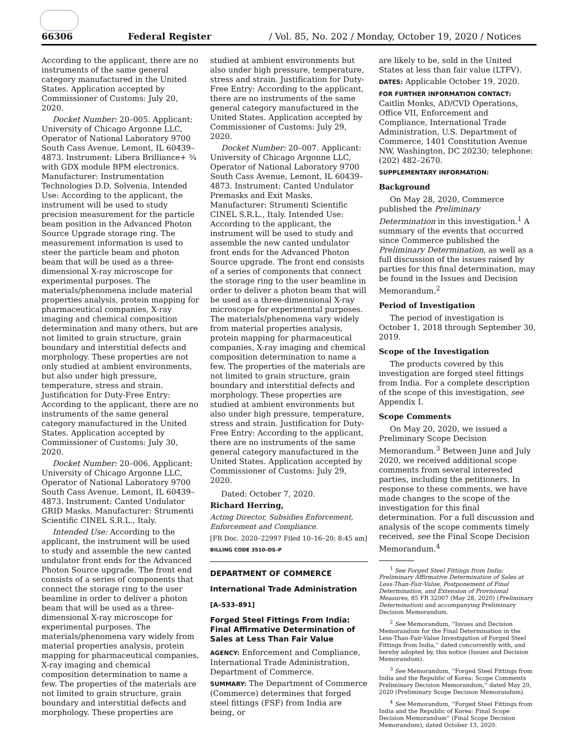66306 Federal Register / Vol. 85, No. 202 / Monday, October 19, 2020 / Notices
According to the applicant, there are no instruments of the same general category manufactured in the United States. Application accepted by Commissioner of Customs: July 20, 2020.
Docket Number: 20–005. Applicant: University of Chicago Argonne LLC, Operator of National Laboratory 9700 South Cass Avenue, Lemont, IL 60439–4873. Instrument: Libera Brilliance+ ¾ with GDX module BPM electronics. Manufacturer: Instrumentation Technologies D.D, Solvenia. Intended Use: According to the applicant, the instrument will be used to study precision measurement for the particle beam position in the Advanced Photon Source Upgrade storage ring. The measurement information is used to steer the particle beam and photon beam that will be used as a three-dimensional X-ray microscope for experimental purposes. The materials/phenomena include material properties analysis, protein mapping for pharmaceutical companies, X-ray imaging and chemical composition determination and many others, but are not limited to grain structure, grain boundary and interstitial defects and morphology. These properties are not only studied at ambient environments, but also under high pressure, temperature, stress and strain. Justification for Duty-Free Entry: According to the applicant, there are no instruments of the same general category manufactured in the United States. Application accepted by Commissioner of Customs: July 30, 2020.
Docket Number: 20–006. Applicant: University of Chicago Argonne LLC, Operator of National Laboratory 9700 South Cass Avenue, Lemont, IL 60439–4873. Instrument: Canted Undulator GRID Masks. Manufacturer: Strumenti Scientific CINEL S.R.L., Italy.
Intended Use: According to the applicant, the instrument will be used to study and assemble the new canted undulator front ends for the Advanced Photon Source upgrade. The front end consists of a series of components that connect the storage ring to the user beamline in order to deliver a photon beam that will be used as a three-dimensional X-ray microscope for experimental purposes. The materials/phenomena vary widely from material properties analysis, protein mapping for pharmaceutical companies, X-ray imaging and chemical composition determination to name a few. The properties of the materials are not limited to grain structure, grain boundary and interstitial defects and morphology. These properties are
studied at ambient environments but also under high pressure, temperature, stress and strain. Justification for Duty-Free Entry: According to the applicant, there are no instruments of the same general category manufactured in the United States. Application accepted by Commissioner of Customs: July 29, 2020.
Docket Number: 20–007. Applicant: University of Chicago Argonne LLC, Operator of National Laboratory 9700 South Cass Avenue, Lemont, IL 60439–4873. Instrument: Canted Undulator Premasks and Exit Masks. Manufacturer: Strumenti Scientific CINEL S.R.L., Italy. Intended Use: According to the applicant, the instrument will be used to study and assemble the new canted undulator front ends for the Advanced Photon Source upgrade. The front end consists of a series of components that connect the storage ring to the user beamline in order to deliver a photon beam that will be used as a three-dimensional X-ray microscope for experimental purposes. The materials/phenomena vary widely from material properties analysis, protein mapping for pharmaceutical companies, X-ray imaging and chemical composition determination to name a few. The properties of the materials are not limited to grain structure, grain boundary and interstitial defects and morphology. These properties are studied at ambient environments but also under high pressure, temperature, stress and strain. Justification for Duty-Free Entry: According to the applicant, there are no instruments of the same general category manufactured in the United States. Application accepted by Commissioner of Customs: July 29, 2020.
Dated: October 7, 2020.
Richard Herring,
Acting Director, Subsidies Enforcement, Enforcement and Compliance.
[FR Doc. 2020–22997 Filed 10–16–20; 8:45 am]
BILLING CODE 3510–DS–P
DEPARTMENT OF COMMERCE
International Trade Administration
[A–533–891]
Forged Steel Fittings From India: Final Affirmative Determination of Sales at Less Than Fair Value
AGENCY: Enforcement and Compliance, International Trade Administration, Department of Commerce.
SUMMARY: The Department of Commerce (Commerce) determines that forged steel fittings (FSF) from India are being, or
are likely to be, sold in the United States at less than fair value (LTFV).
DATES: Applicable October 19, 2020.
FOR FURTHER INFORMATION CONTACT: Caitlin Monks, AD/CVD Operations, Office VII, Enforcement and Compliance, International Trade Administration, U.S. Department of Commerce, 1401 Constitution Avenue NW, Washington, DC 20230; telephone: (202) 482–2670.
SUPPLEMENTARY INFORMATION:
Background
On May 28, 2020, Commerce published the Preliminary Determination in this investigation.<sup>1</sup> A summary of the events that occurred since Commerce published the Preliminary Determination, as well as a full discussion of the issues raised by parties for this final determination, may be found in the Issues and Decision Memorandum.<sup>2</sup>
Period of Investigation
The period of investigation is October 1, 2018 through September 30, 2019.
Scope of the Investigation
The products covered by this investigation are forged steel fittings from India. For a complete description of the scope of this investigation, see Appendix I.
Scope Comments
On May 20, 2020, we issued a Preliminary Scope Decision Memorandum.<sup>3</sup> Between June and July 2020, we received additional scope comments from several interested parties, including the petitioners. In response to these comments, we have made changes to the scope of the investigation for this final determination. For a full discussion and analysis of the scope comments timely received, see the Final Scope Decision Memorandum.<sup>4</sup>
<sup>1</sup> See Forged Steel Fittings from India: Preliminary Affirmative Determination of Sales at Less-Than-Fair-Value, Postponement of Final Determination, and Extension of Provisional Measures, 85 FR 32007 (May 28, 2020) (Preliminary Determination) and accompanying Preliminary Decision Memorandum.
<sup>2</sup> See Memorandum, ''Issues and Decision Memorandum for the Final Determination in the Less-Than-Fair-Value Investigation of Forged Steel Fittings from India,'' dated concurrently with, and hereby adopted by, this notice (Issues and Decision Memorandum).
<sup>3</sup> See Memorandum, ''Forged Steel Fittings from India and the Republic of Korea: Scope Comments Preliminary Decision Memorandum,'' dated May 20, 2020 (Preliminary Scope Decision Memorandum).
<sup>4</sup> See Memorandum, ''Forged Steel Fittings from India and the Republic of Korea: Final Scope Decision Memorandum'' (Final Scope Decision Memorandum), dated October 13, 2020.